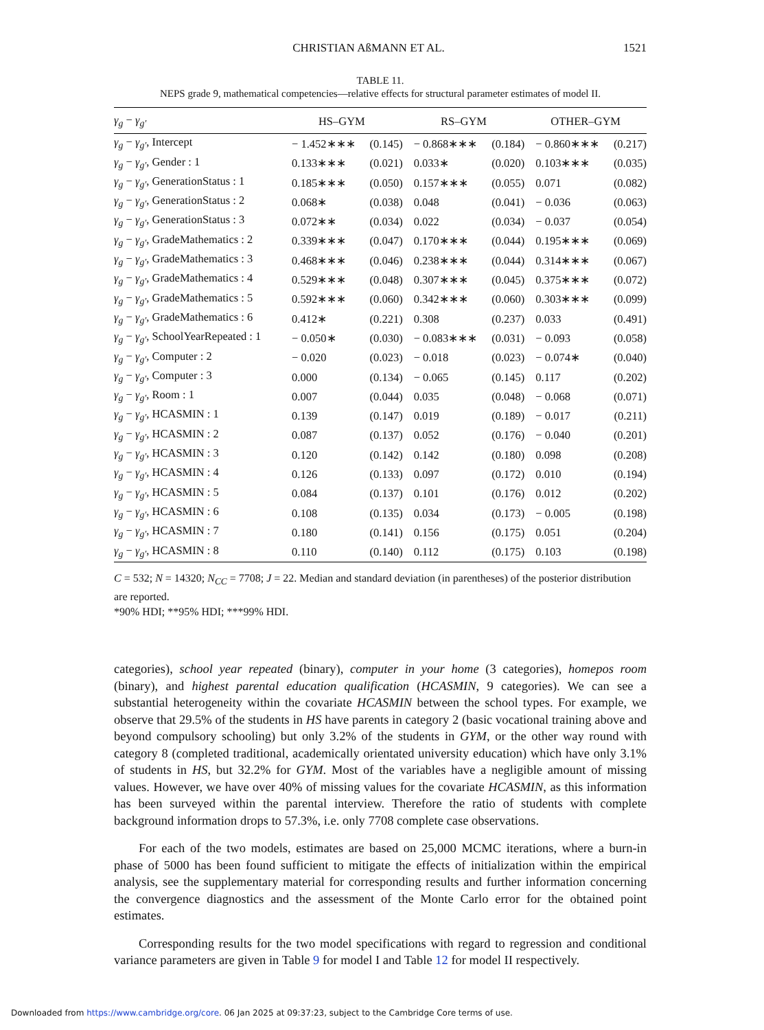CHRISTIAN AßMANN ET AL. 1521
TABLE 11.
NEPS grade 9, mathematical competencies—relative effects for structural parameter estimates of model II.
| γ<sub>g</sub> − γ<sub>g′</sub> | HS–GYM | | RS–GYM | | OTHER–GYM | |
| --- | --- | --- | --- | --- | --- | --- |
| γ<sub>g</sub> − γ<sub>g′</sub> , Intercept | − 1.452∗∗∗ | (0.145) | − 0.868∗∗∗ | (0.184) | − 0.860∗∗∗ | (0.217) |
| γ<sub>g</sub> − γ<sub>g′</sub> , Gender : 1 | 0.133∗∗∗ | (0.021) | 0.033∗ | (0.020) | 0.103∗∗∗ | (0.035) |
| γ<sub>g</sub> − γ<sub>g′</sub> , GenerationStatus : 1 | 0.185∗∗∗ | (0.050) | 0.157∗∗∗ | (0.055) | 0.071 | (0.082) |
| γ<sub>g</sub> − γ<sub>g′</sub> , GenerationStatus : 2 | 0.068∗ | (0.038) | 0.048 | (0.041) | − 0.036 | (0.063) |
| γ<sub>g</sub> − γ<sub>g′</sub> , GenerationStatus : 3 | 0.072∗∗ | (0.034) | 0.022 | (0.034) | − 0.037 | (0.054) |
| γ<sub>g</sub> − γ<sub>g′</sub> , GradeMathematics : 2 | 0.339∗∗∗ | (0.047) | 0.170∗∗∗ | (0.044) | 0.195∗∗∗ | (0.069) |
| γ<sub>g</sub> − γ<sub>g′</sub> , GradeMathematics : 3 | 0.468∗∗∗ | (0.046) | 0.238∗∗∗ | (0.044) | 0.314∗∗∗ | (0.067) |
| γ<sub>g</sub> − γ<sub>g′</sub> , GradeMathematics : 4 | 0.529∗∗∗ | (0.048) | 0.307∗∗∗ | (0.045) | 0.375∗∗∗ | (0.072) |
| γ<sub>g</sub> − γ<sub>g′</sub> , GradeMathematics : 5 | 0.592∗∗∗ | (0.060) | 0.342∗∗∗ | (0.060) | 0.303∗∗∗ | (0.099) |
| γ<sub>g</sub> − γ<sub>g′</sub> , GradeMathematics : 6 | 0.412∗ | (0.221) | 0.308 | (0.237) | 0.033 | (0.491) |
| γ<sub>g</sub> − γ<sub>g′</sub> , SchoolYearRepeated : 1 | − 0.050∗ | (0.030) | − 0.083∗∗∗ | (0.031) | − 0.093 | (0.058) |
| γ<sub>g</sub> − γ<sub>g′</sub> , Computer : 2 | − 0.020 | (0.023) | − 0.018 | (0.023) | − 0.074∗ | (0.040) |
| γ<sub>g</sub> − γ<sub>g′</sub> , Computer : 3 | 0.000 | (0.134) | − 0.065 | (0.145) | 0.117 | (0.202) |
| γ<sub>g</sub> − γ<sub>g′</sub> , Room : 1 | 0.007 | (0.044) | 0.035 | (0.048) | − 0.068 | (0.071) |
| γ<sub>g</sub> − γ<sub>g′</sub> , HCASMIN : 1 | 0.139 | (0.147) | 0.019 | (0.189) | − 0.017 | (0.211) |
| γ<sub>g</sub> − γ<sub>g′</sub> , HCASMIN : 2 | 0.087 | (0.137) | 0.052 | (0.176) | − 0.040 | (0.201) |
| γ<sub>g</sub> − γ<sub>g′</sub> , HCASMIN : 3 | 0.120 | (0.142) | 0.142 | (0.180) | 0.098 | (0.208) |
| γ<sub>g</sub> − γ<sub>g′</sub> , HCASMIN : 4 | 0.126 | (0.133) | 0.097 | (0.172) | 0.010 | (0.194) |
| γ<sub>g</sub> − γ<sub>g′</sub> , HCASMIN : 5 | 0.084 | (0.137) | 0.101 | (0.176) | 0.012 | (0.202) |
| γ<sub>g</sub> − γ<sub>g′</sub> , HCASMIN : 6 | 0.108 | (0.135) | 0.034 | (0.173) | − 0.005 | (0.198) |
| γ<sub>g</sub> − γ<sub>g′</sub> , HCASMIN : 7 | 0.180 | (0.141) | 0.156 | (0.175) | 0.051 | (0.204) |
| γ<sub>g</sub> − γ<sub>g′</sub> , HCASMIN : 8 | 0.110 | (0.140) | 0.112 | (0.175) | 0.103 | (0.198) |
C = 532; N = 14320; N<sub>CC</sub> = 7708; J = 22. Median and standard deviation (in parentheses) of the posterior distribution are reported.
*90% HDI; **95% HDI; ***99% HDI.
categories), school year repeated (binary), computer in your home (3 categories), homepos room (binary), and highest parental education qualification (HCASMIN, 9 categories). We can see a substantial heterogeneity within the covariate HCASMIN between the school types. For example, we observe that 29.5% of the students in HS have parents in category 2 (basic vocational training above and beyond compulsory schooling) but only 3.2% of the students in GYM, or the other way round with category 8 (completed traditional, academically orientated university education) which have only 3.1% of students in HS, but 32.2% for GYM. Most of the variables have a negligible amount of missing values. However, we have over 40% of missing values for the covariate HCASMIN, as this information has been surveyed within the parental interview. Therefore the ratio of students with complete background information drops to 57.3%, i.e. only 7708 complete case observations.
For each of the two models, estimates are based on 25,000 MCMC iterations, where a burn-in phase of 5000 has been found sufficient to mitigate the effects of initialization within the empirical analysis, see the supplementary material for corresponding results and further information concerning the convergence diagnostics and the assessment of the Monte Carlo error for the obtained point estimates.
Corresponding results for the two model specifications with regard to regression and conditional variance parameters are given in Table 9 for model I and Table 12 for model II respectively.
Downloaded from https://www.cambridge.org/core. 06 Jan 2025 at 09:37:23, subject to the Cambridge Core terms of use.